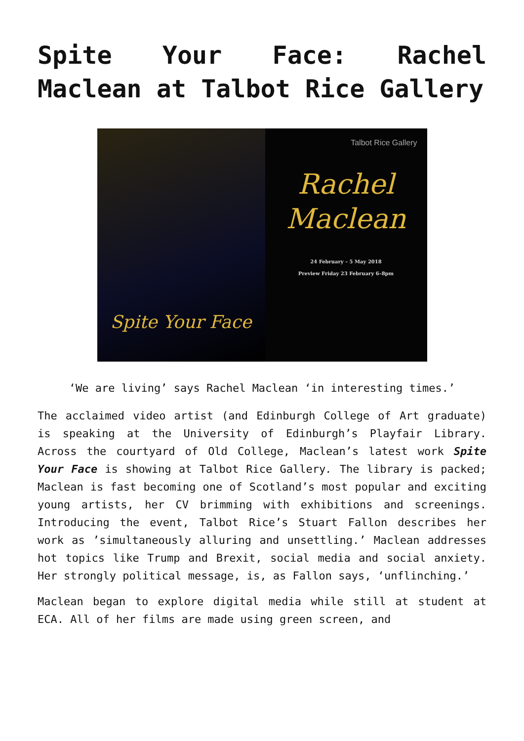Spite Your Face: Rachel Maclean at Talbot Rice Gallery
Spite Your Face
Talbot Rice Gallery
Rachel
Maclean
24 February – 5 May 2018
Preview Friday 23 February 6–8pm
‘We are living’ says Rachel Maclean ‘in interesting times.’
The acclaimed video artist (and Edinburgh College of Art graduate) is speaking at the University of Edinburgh’s Playfair Library. Across the courtyard of Old College, Maclean’s latest work Spite Your Face is showing at Talbot Rice Gallery. The library is packed; Maclean is fast becoming one of Scotland’s most popular and exciting young artists, her CV brimming with exhibitions and screenings. Introducing the event, Talbot Rice’s Stuart Fallon describes her work as ’simultaneously alluring and unsettling.’ Maclean addresses hot topics like Trump and Brexit, social media and social anxiety. Her strongly political message, is, as Fallon says, ‘unflinching.’
Maclean began to explore digital media while still at student at ECA. All of her films are made using green screen, and